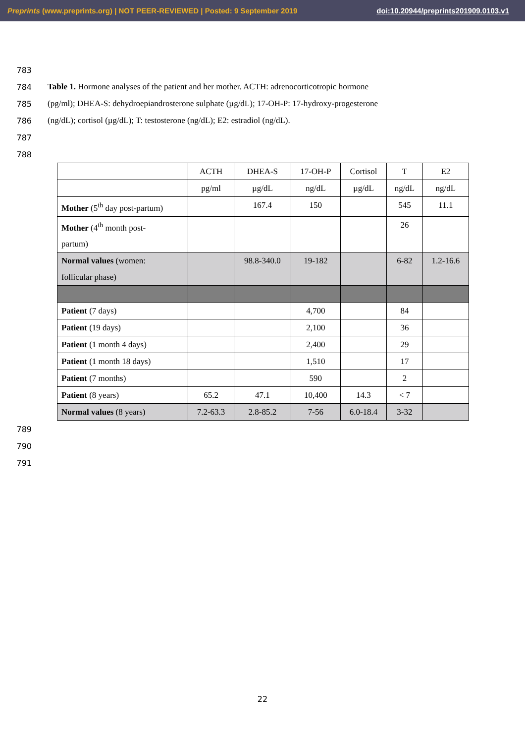Preprints (www.preprints.org) | NOT PEER-REVIEWED | Posted: 9 September 2019 doi:10.20944/preprints201909.0103.v1
783
784 Table 1. Hormone analyses of the patient and her mother. ACTH: adrenocorticotropic hormone
785 (pg/ml); DHEA-S: dehydroepiandrosterone sulphate (µg/dL); 17-OH-P: 17-hydroxy-progesterone
786 (ng/dL); cortisol (µg/dL); T: testosterone (ng/dL); E2: estradiol (ng/dL).
787
788
| | ACTH | DHEA-S | 17-OH-P | Cortisol | T | E2 |
| | pg/ml | µg/dL | ng/dL | µg/dL | ng/dL | ng/dL |
| Mother (5<sup>th</sup> day post-partum) | | 167.4 | 150 | | 545 | 11.1 |
| Mother (4<sup>th</sup> month post- partum) | | | | | 26 | |
| Normal values (women: follicular phase) | | 98.8-340.0 | 19-182 | | 6-82 | 1.2-16.6 |
| Patient (7 days) | | | 4,700 | | 84 | |
| Patient (19 days) | | | 2,100 | | 36 | |
| Patient (1 month 4 days) | | | 2,400 | | 29 | |
| Patient (1 month 18 days) | | | 1,510 | | 17 | |
| Patient (7 months) | | | 590 | | 2 | |
| Patient (8 years) | 65.2 | 47.1 | 10,400 | 14.3 | < 7 | |
| Normal values (8 years) | 7.2-63.3 | 2.8-85.2 | 7-56 | 6.0-18.4 | 3-32 | |
789
790
791
22